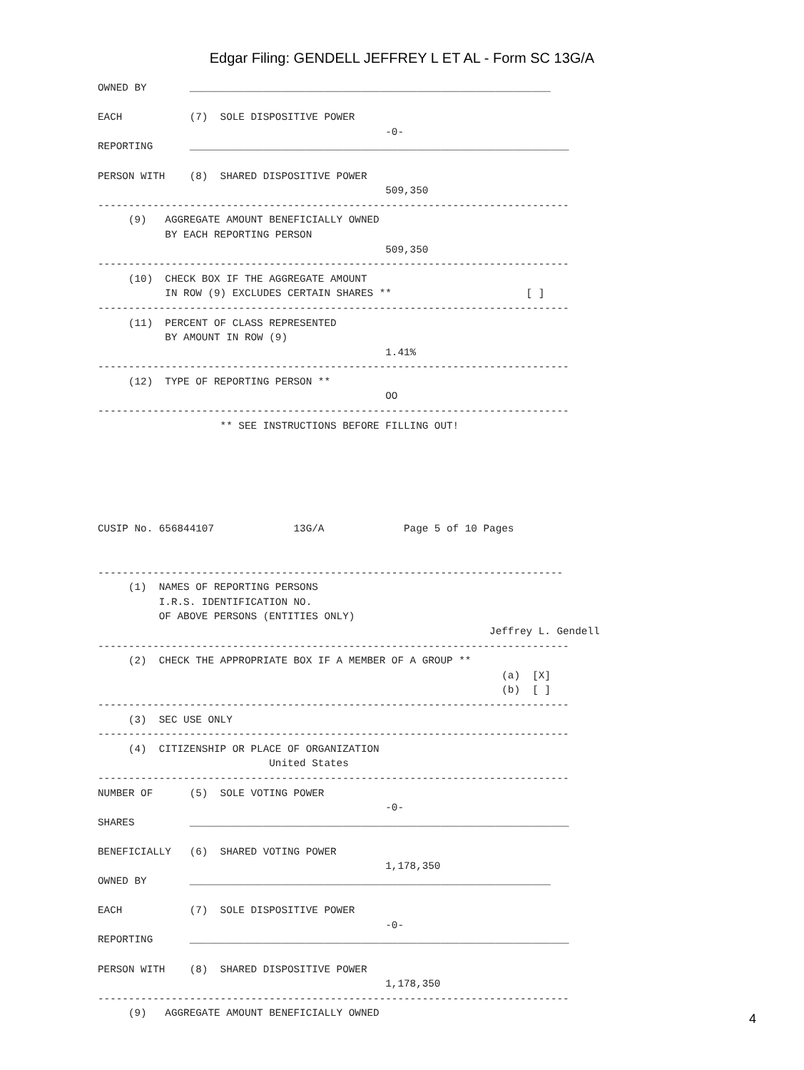Edgar Filing: GENDELL JEFFREY L ET AL - Form SC 13G/A
OWNED BY       ___________________________________________________________

EACH           (7)  SOLE DISPOSITIVE POWER
                                               -0-
REPORTING      ______________________________________________________________

PERSON WITH    (8)  SHARED DISPOSITIVE POWER
                                               509,350
-----------------------------------------------------------------------------
     (9)   AGGREGATE AMOUNT BENEFICIALLY OWNED
           BY EACH REPORTING PERSON
                                               509,350
-----------------------------------------------------------------------------
     (10)  CHECK BOX IF THE AGGREGATE AMOUNT
           IN ROW (9) EXCLUDES CERTAIN SHARES **                      [ ]
-----------------------------------------------------------------------------
     (11)  PERCENT OF CLASS REPRESENTED
           BY AMOUNT IN ROW (9)
                                               1.41%
-----------------------------------------------------------------------------
     (12)  TYPE OF REPORTING PERSON **
                                               OO
-----------------------------------------------------------------------------
                    ** SEE INSTRUCTIONS BEFORE FILLING OUT!






CUSIP No. 656844107             13G/A             Page 5 of 10 Pages


----------------------------------------------------------------------------
     (1)  NAMES OF REPORTING PERSONS
          I.R.S. IDENTIFICATION NO.
          OF ABOVE PERSONS (ENTITIES ONLY)
                                                                Jeffrey L. Gendell
-----------------------------------------------------------------------------
     (2)  CHECK THE APPROPRIATE BOX IF A MEMBER OF A GROUP **
                                                                  (a)  [X]
                                                                  (b)  [ ]
-----------------------------------------------------------------------------
     (3)  SEC USE ONLY
-----------------------------------------------------------------------------
     (4)  CITIZENSHIP OR PLACE OF ORGANIZATION
                            United States
-----------------------------------------------------------------------------
NUMBER OF      (5)  SOLE VOTING POWER
                                               -0-
SHARES         ______________________________________________________________

BENEFICIALLY   (6)  SHARED VOTING POWER
                                               1,178,350
OWNED BY       ___________________________________________________________

EACH           (7)  SOLE DISPOSITIVE POWER
                                               -0-
REPORTING      ______________________________________________________________

PERSON WITH    (8)  SHARED DISPOSITIVE POWER
                                               1,178,350
-----------------------------------------------------------------------------
     (9)   AGGREGATE AMOUNT BENEFICIALLY OWNED
4